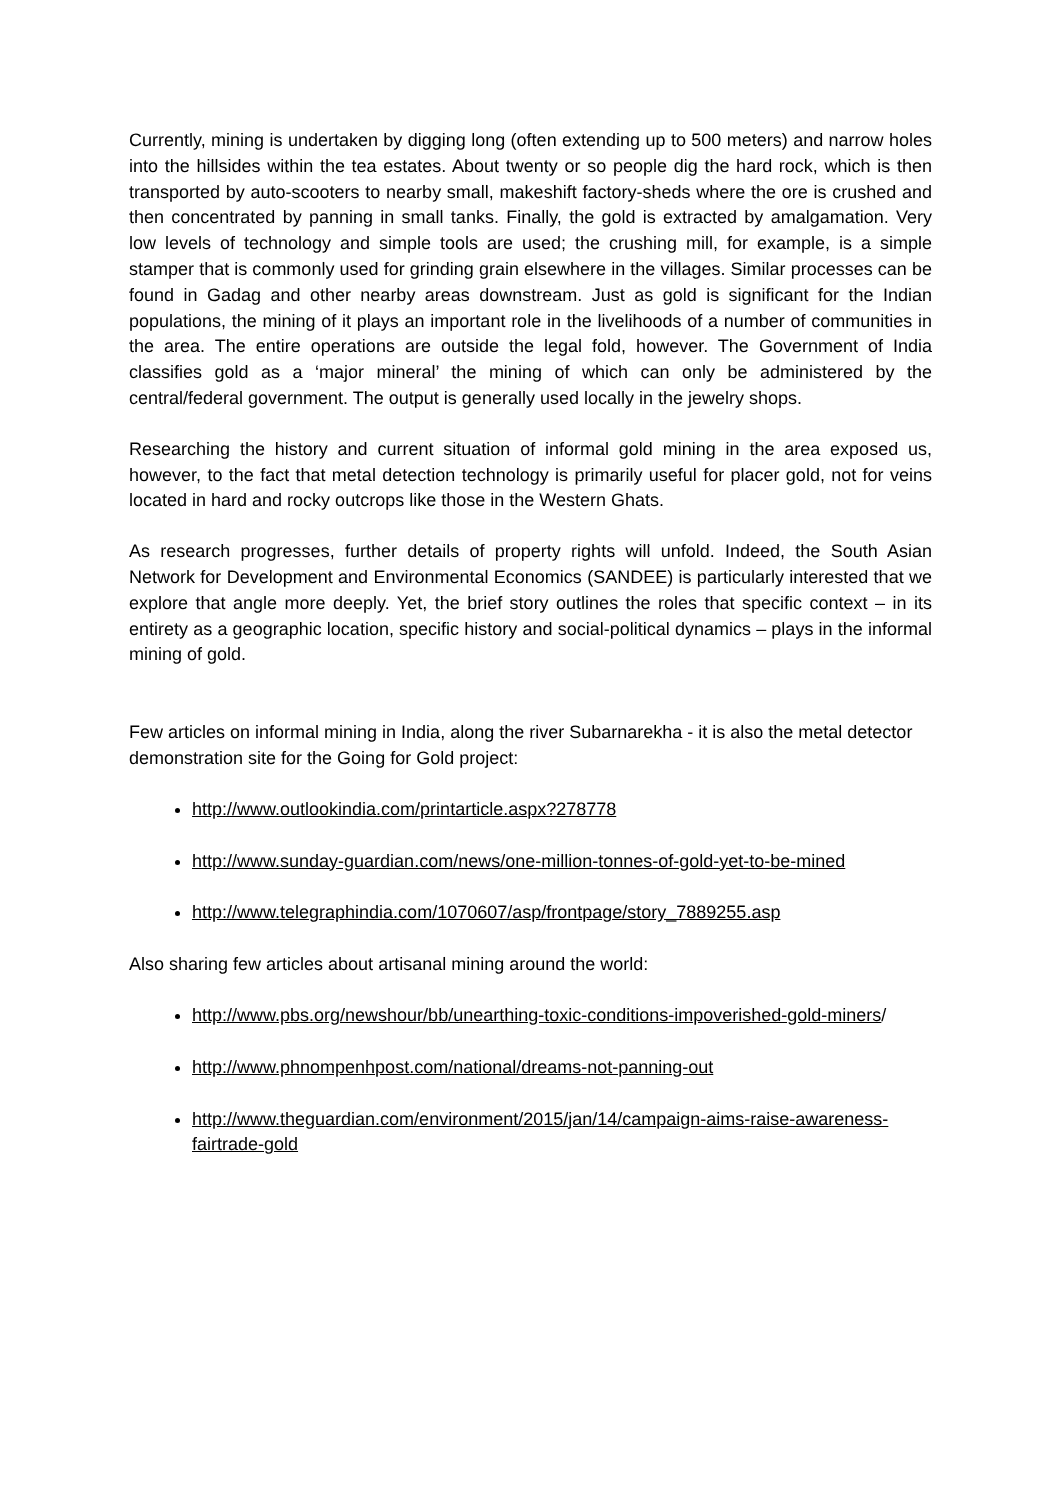Currently, mining is undertaken by digging long (often extending up to 500 meters) and narrow holes into the hillsides within the tea estates. About twenty or so people dig the hard rock, which is then transported by auto-scooters to nearby small, makeshift factory-sheds where the ore is crushed and then concentrated by panning in small tanks. Finally, the gold is extracted by amalgamation. Very low levels of technology and simple tools are used; the crushing mill, for example, is a simple stamper that is commonly used for grinding grain elsewhere in the villages. Similar processes can be found in Gadag and other nearby areas downstream. Just as gold is significant for the Indian populations, the mining of it plays an important role in the livelihoods of a number of communities in the area. The entire operations are outside the legal fold, however. The Government of India classifies gold as a ‘major mineral’ the mining of which can only be administered by the central/federal government. The output is generally used locally in the jewelry shops.
Researching the history and current situation of informal gold mining in the area exposed us, however, to the fact that metal detection technology is primarily useful for placer gold, not for veins located in hard and rocky outcrops like those in the Western Ghats.
As research progresses, further details of property rights will unfold. Indeed, the South Asian Network for Development and Environmental Economics (SANDEE) is particularly interested that we explore that angle more deeply. Yet, the brief story outlines the roles that specific context – in its entirety as a geographic location, specific history and social-political dynamics – plays in the informal mining of gold.
Few articles on informal mining in India, along the river Subarnarekha - it is also the metal detector demonstration site for the Going for Gold project:
http://www.outlookindia.com/printarticle.aspx?278778
http://www.sunday-guardian.com/news/one-million-tonnes-of-gold-yet-to-be-mined
http://www.telegraphindia.com/1070607/asp/frontpage/story_7889255.asp
Also sharing few articles about artisanal mining around the world:
http://www.pbs.org/newshour/bb/unearthing-toxic-conditions-impoverished-gold-miners/
http://www.phnompenhpost.com/national/dreams-not-panning-out
http://www.theguardian.com/environment/2015/jan/14/campaign-aims-raise-awareness-fairtrade-gold